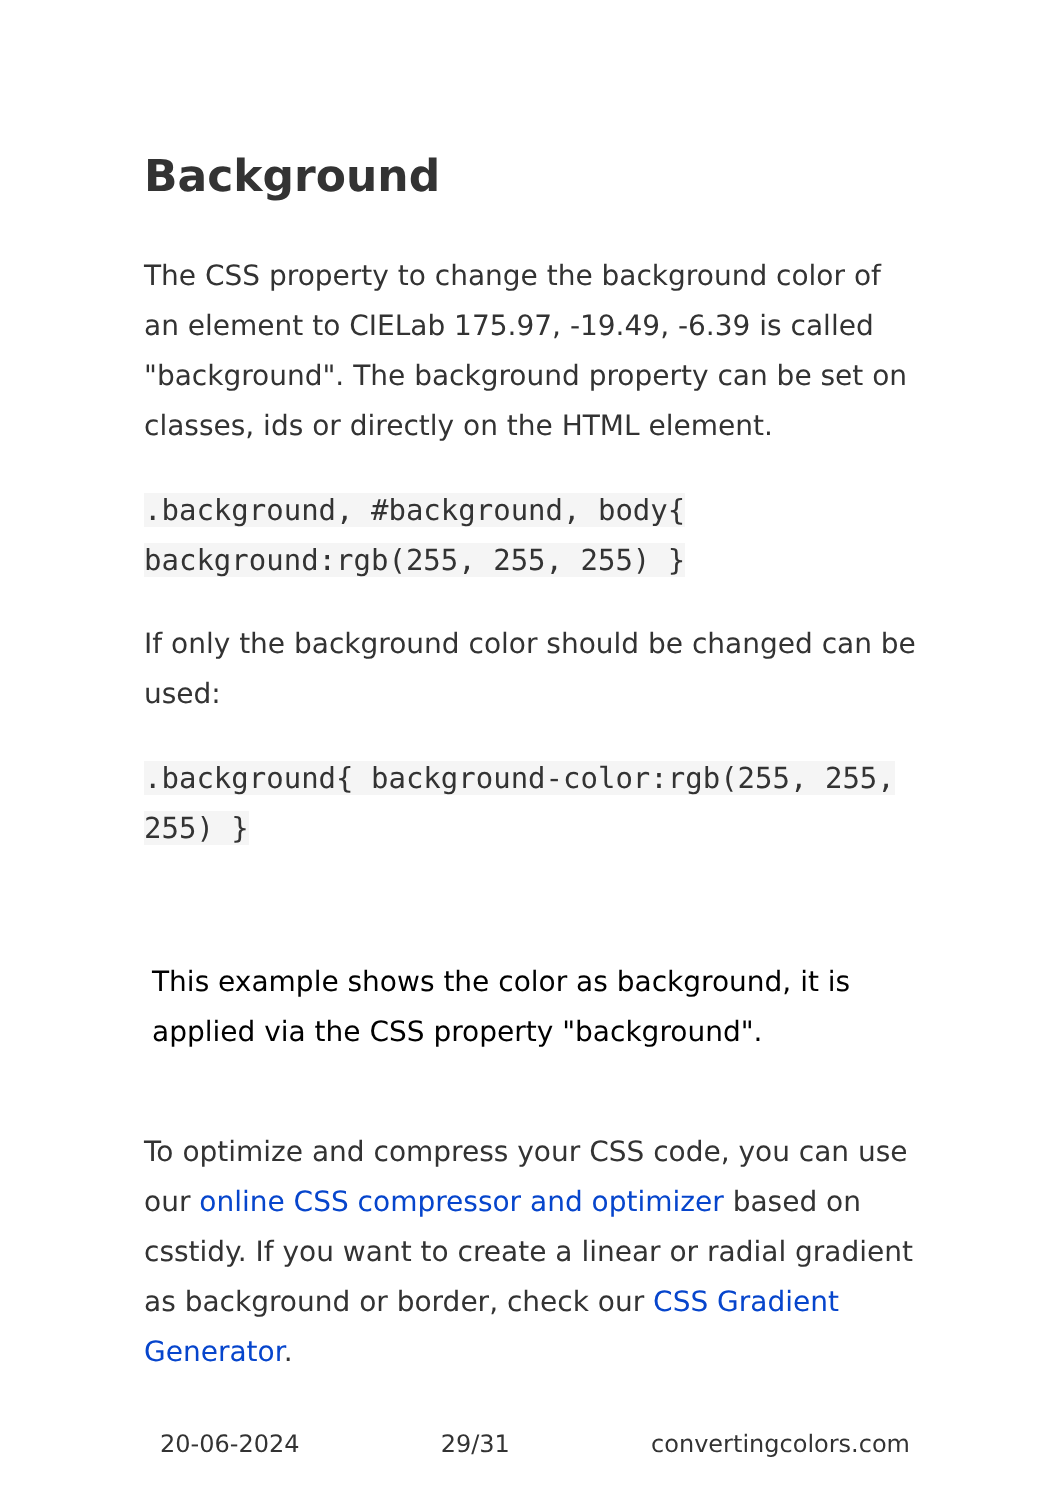Background
The CSS property to change the background color of an element to CIELab 175.97, -19.49, -6.39 is called "background". The background property can be set on classes, ids or directly on the HTML element.
.background, #background, body{ background:rgb(255, 255, 255) }
If only the background color should be changed can be used:
.background{ background-color:rgb(255, 255, 255) }
This example shows the color as background, it is applied via the CSS property "background".
To optimize and compress your CSS code, you can use our online CSS compressor and optimizer based on csstidy. If you want to create a linear or radial gradient as background or border, check our CSS Gradient Generator.
20-06-2024 29/31 convertingcolors.com